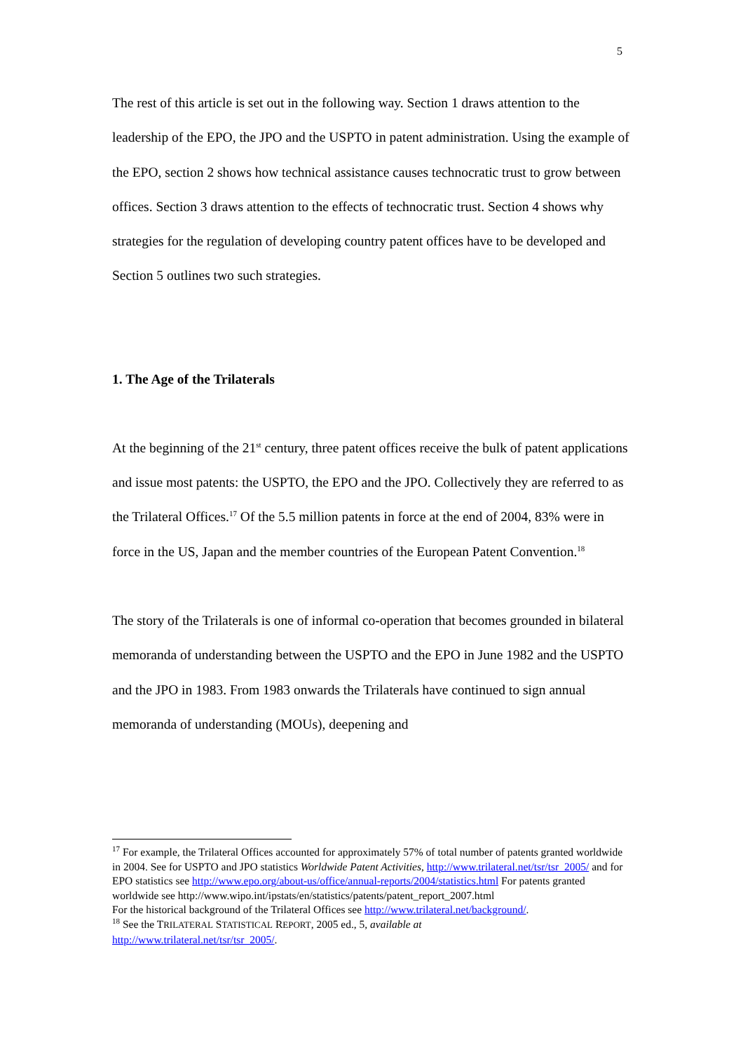5
The rest of this article is set out in the following way. Section 1 draws attention to the leadership of the EPO, the JPO and the USPTO in patent administration. Using the example of the EPO, section 2 shows how technical assistance causes technocratic trust to grow between offices. Section 3 draws attention to the effects of technocratic trust. Section 4 shows why strategies for the regulation of developing country patent offices have to be developed and Section 5 outlines two such strategies.
1. The Age of the Trilaterals
At the beginning of the 21<sup>st</sup> century, three patent offices receive the bulk of patent applications and issue most patents: the USPTO, the EPO and the JPO. Collectively they are referred to as the Trilateral Offices.<sup>17</sup> Of the 5.5 million patents in force at the end of 2004, 83% were in force in the US, Japan and the member countries of the European Patent Convention.<sup>18</sup>
The story of the Trilaterals is one of informal co-operation that becomes grounded in bilateral memoranda of understanding between the USPTO and the EPO in June 1982 and the USPTO and the JPO in 1983. From 1983 onwards the Trilaterals have continued to sign annual memoranda of understanding (MOUs), deepening and
<sup>17</sup> For example, the Trilateral Offices accounted for approximately 57% of total number of patents granted worldwide in 2004. See for USPTO and JPO statistics Worldwide Patent Activities, http://www.trilateral.net/tsr/tsr_2005/ and for EPO statistics see http://www.epo.org/about-us/office/annual-reports/2004/statistics.html For patents granted worldwide see http://www.wipo.int/ipstats/en/statistics/patents/patent_report_2007.html
For the historical background of the Trilateral Offices see http://www.trilateral.net/background/.
<sup>18</sup> See the TRILATERAL STATISTICAL REPORT, 2005 ed., 5, available at
http://www.trilateral.net/tsr/tsr_2005/.